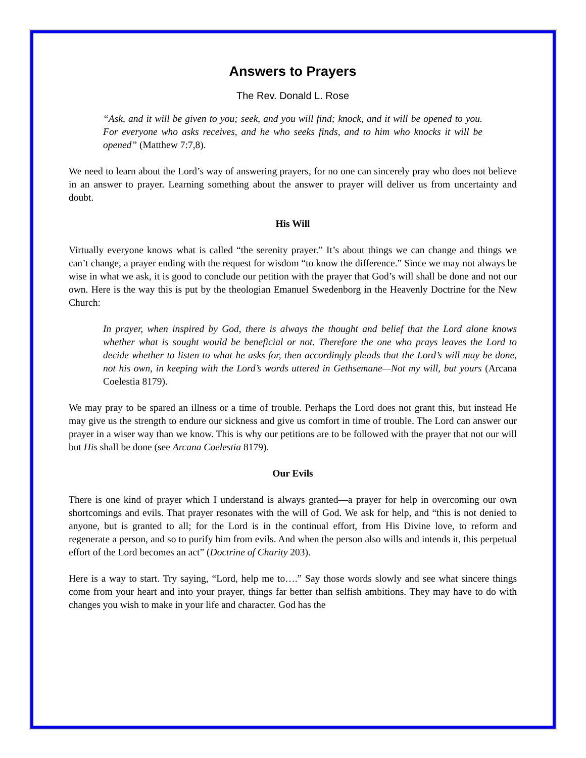Answers to Prayers
The Rev. Donald L. Rose
“Ask, and it will be given to you; seek, and you will find; knock, and it will be opened to you. For everyone who asks receives, and he who seeks finds, and to him who knocks it will be opened” (Matthew 7:7,8).
We need to learn about the Lord’s way of answering prayers, for no one can sincerely pray who does not believe in an answer to prayer. Learning something about the answer to prayer will deliver us from uncertainty and doubt.
His Will
Virtually everyone knows what is called “the serenity prayer.” It’s about things we can change and things we can’t change, a prayer ending with the request for wisdom “to know the difference.” Since we may not always be wise in what we ask, it is good to conclude our petition with the prayer that God’s will shall be done and not our own. Here is the way this is put by the theologian Emanuel Swedenborg in the Heavenly Doctrine for the New Church:
In prayer, when inspired by God, there is always the thought and belief that the Lord alone knows whether what is sought would be beneficial or not. Therefore the one who prays leaves the Lord to decide whether to listen to what he asks for, then accordingly pleads that the Lord’s will may be done, not his own, in keeping with the Lord’s words uttered in Gethsemane—Not my will, but yours (Arcana Coelestia 8179).
We may pray to be spared an illness or a time of trouble. Perhaps the Lord does not grant this, but instead He may give us the strength to endure our sickness and give us comfort in time of trouble. The Lord can answer our prayer in a wiser way than we know. This is why our petitions are to be followed with the prayer that not our will but His shall be done (see Arcana Coelestia 8179).
Our Evils
There is one kind of prayer which I understand is always granted—a prayer for help in overcoming our own shortcomings and evils. That prayer resonates with the will of God. We ask for help, and “this is not denied to anyone, but is granted to all; for the Lord is in the continual effort, from His Divine love, to reform and regenerate a person, and so to purify him from evils. And when the person also wills and intends it, this perpetual effort of the Lord becomes an act” (Doctrine of Charity 203).
Here is a way to start. Try saying, “Lord, help me to….” Say those words slowly and see what sincere things come from your heart and into your prayer, things far better than selfish ambitions. They may have to do with changes you wish to make in your life and character. God has the